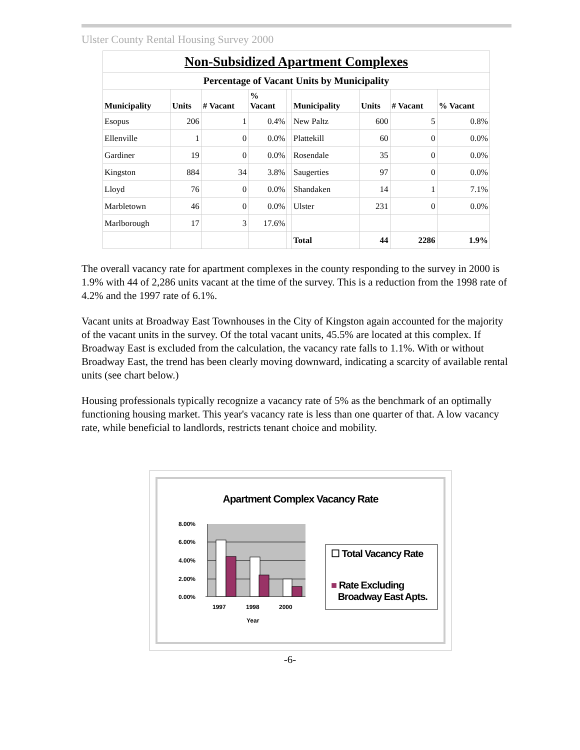Ulster County Rental Housing Survey 2000
| Non-Subsidized Apartment Complexes | | | | | | | | |
| Percentage of Vacant Units by Municipality | | | | | | | | |
| Municipality | Units | # Vacant | % Vacant | | Municipality | Units | # Vacant | % Vacant |
| Esopus | 206 | 1 | 0.4% | | New Paltz | 600 | 5 | 0.8% |
| Ellenville | 1 | 0 | 0.0% | | Plattekill | 60 | 0 | 0.0% |
| Gardiner | 19 | 0 | 0.0% | | Rosendale | 35 | 0 | 0.0% |
| Kingston | 884 | 34 | 3.8% | | Saugerties | 97 | 0 | 0.0% |
| Lloyd | 76 | 0 | 0.0% | | Shandaken | 14 | 1 | 7.1% |
| Marbletown | 46 | 0 | 0.0% | | Ulster | 231 | 0 | 0.0% |
| Marlborough | 17 | 3 | 17.6% | | | | | |
| | | | | | Total | 44 | 2286 | 1.9% |
The overall vacancy rate for apartment complexes in the county responding to the survey in 2000 is 1.9% with 44 of 2,286 units vacant at the time of the survey. This is a reduction from the 1998 rate of 4.2% and the 1997 rate of 6.1%.
Vacant units at Broadway East Townhouses in the City of Kingston again accounted for the majority of the vacant units in the survey. Of the total vacant units, 45.5% are located at this complex. If Broadway East is excluded from the calculation, the vacancy rate falls to 1.1%. With or without Broadway East, the trend has been clearly moving downward, indicating a scarcity of available rental units (see chart below.)
Housing professionals typically recognize a vacancy rate of 5% as the benchmark of an optimally functioning housing market. This year's vacancy rate is less than one quarter of that. A low vacancy rate, while beneficial to landlords, restricts tenant choice and mobility.
Apartment Complex Vacancy Rate
8.00%
6.00%
4.00%
2.00%
0.00%
1997
1998
2000
Year
☐ Total Vacancy Rate
■ Rate Excluding
Broadway East Apts.
-6-